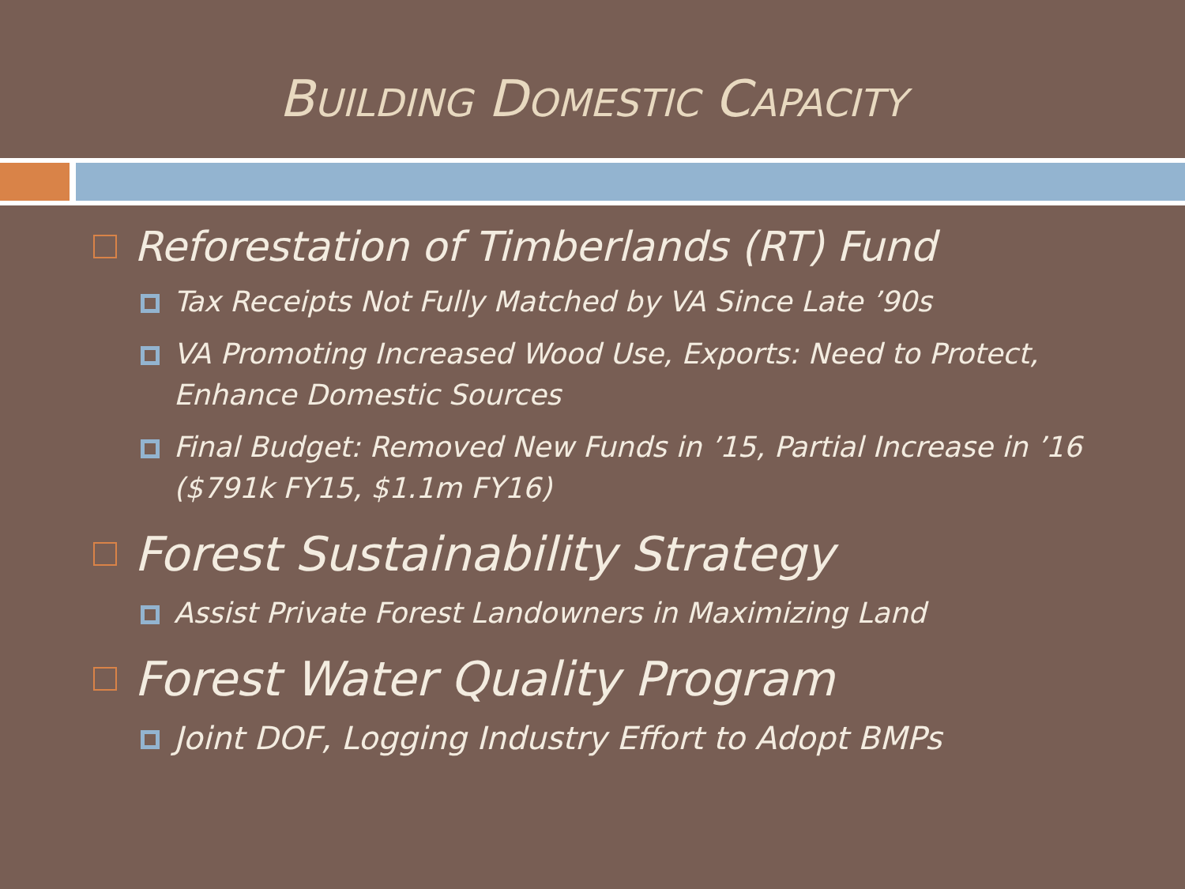BUILDING DOMESTIC CAPACITY
Reforestation of Timberlands (RT) Fund
Tax Receipts Not Fully Matched by VA Since Late ’90s
VA Promoting Increased Wood Use, Exports: Need to Protect, Enhance Domestic Sources
Final Budget: Removed New Funds in ’15, Partial Increase in ’16 ($791k FY15, $1.1m FY16)
Forest Sustainability Strategy
Assist Private Forest Landowners in Maximizing Land
Forest Water Quality Program
Joint DOF, Logging Industry Effort to Adopt BMPs